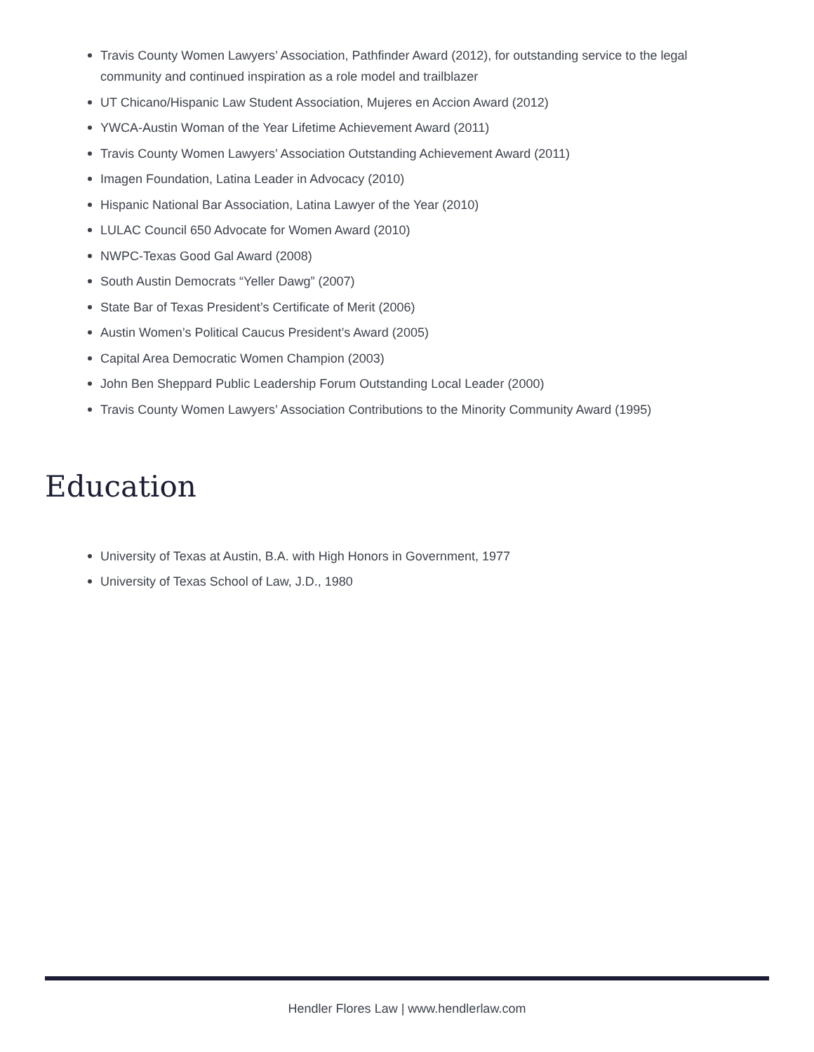Travis County Women Lawyers’ Association, Pathfinder Award (2012), for outstanding service to the legal community and continued inspiration as a role model and trailblazer
UT Chicano/Hispanic Law Student Association, Mujeres en Accion Award (2012)
YWCA-Austin Woman of the Year Lifetime Achievement Award (2011)
Travis County Women Lawyers’ Association Outstanding Achievement Award (2011)
Imagen Foundation, Latina Leader in Advocacy (2010)
Hispanic National Bar Association, Latina Lawyer of the Year (2010)
LULAC Council 650 Advocate for Women Award (2010)
NWPC-Texas Good Gal Award (2008)
South Austin Democrats “Yeller Dawg” (2007)
State Bar of Texas President’s Certificate of Merit (2006)
Austin Women’s Political Caucus President’s Award (2005)
Capital Area Democratic Women Champion (2003)
John Ben Sheppard Public Leadership Forum Outstanding Local Leader (2000)
Travis County Women Lawyers’ Association Contributions to the Minority Community Award (1995)
Education
University of Texas at Austin, B.A. with High Honors in Government, 1977
University of Texas School of Law, J.D., 1980
Hendler Flores Law | www.hendlerlaw.com